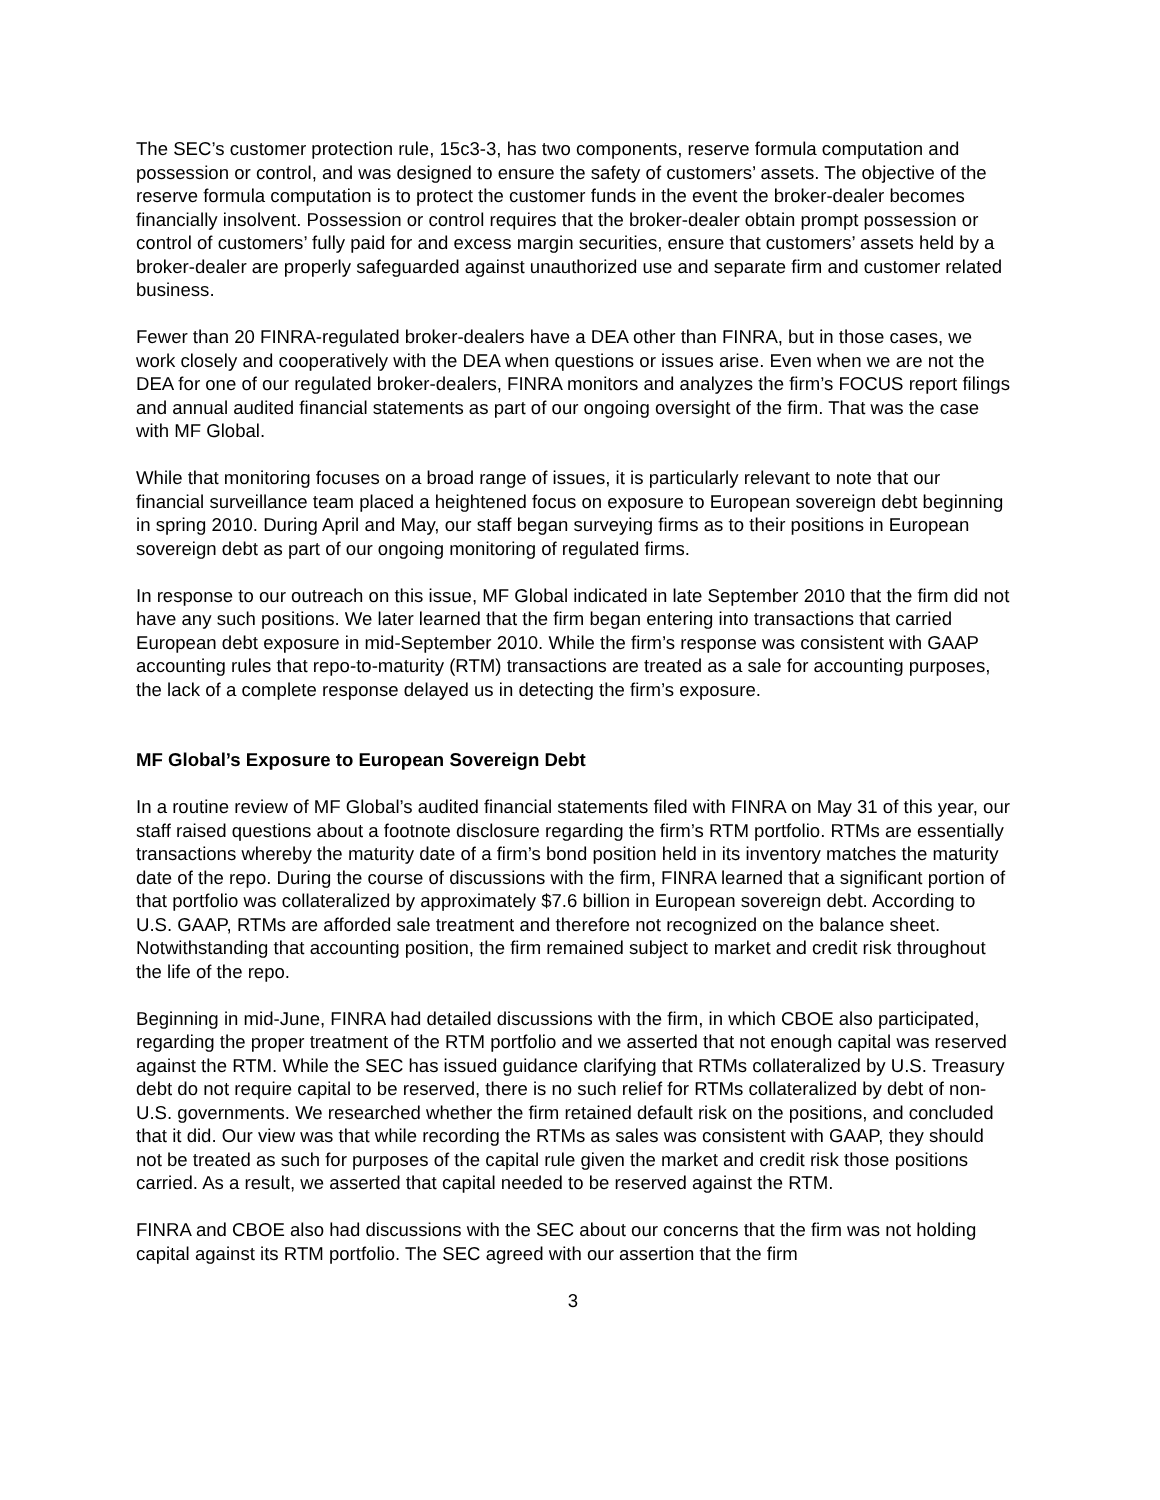The SEC’s customer protection rule, 15c3-3, has two components, reserve formula computation and possession or control, and was designed to ensure the safety of customers’ assets. The objective of the reserve formula computation is to protect the customer funds in the event the broker-dealer becomes financially insolvent. Possession or control requires that the broker-dealer obtain prompt possession or control of customers’ fully paid for and excess margin securities, ensure that customers’ assets held by a broker-dealer are properly safeguarded against unauthorized use and separate firm and customer related business.
Fewer than 20 FINRA-regulated broker-dealers have a DEA other than FINRA, but in those cases, we work closely and cooperatively with the DEA when questions or issues arise. Even when we are not the DEA for one of our regulated broker-dealers, FINRA monitors and analyzes the firm’s FOCUS report filings and annual audited financial statements as part of our ongoing oversight of the firm. That was the case with MF Global.
While that monitoring focuses on a broad range of issues, it is particularly relevant to note that our financial surveillance team placed a heightened focus on exposure to European sovereign debt beginning in spring 2010. During April and May, our staff began surveying firms as to their positions in European sovereign debt as part of our ongoing monitoring of regulated firms.
In response to our outreach on this issue, MF Global indicated in late September 2010 that the firm did not have any such positions. We later learned that the firm began entering into transactions that carried European debt exposure in mid-September 2010. While the firm’s response was consistent with GAAP accounting rules that repo-to-maturity (RTM) transactions are treated as a sale for accounting purposes, the lack of a complete response delayed us in detecting the firm’s exposure.
MF Global’s Exposure to European Sovereign Debt
In a routine review of MF Global’s audited financial statements filed with FINRA on May 31 of this year, our staff raised questions about a footnote disclosure regarding the firm’s RTM portfolio. RTMs are essentially transactions whereby the maturity date of a firm’s bond position held in its inventory matches the maturity date of the repo. During the course of discussions with the firm, FINRA learned that a significant portion of that portfolio was collateralized by approximately $7.6 billion in European sovereign debt. According to U.S. GAAP, RTMs are afforded sale treatment and therefore not recognized on the balance sheet. Notwithstanding that accounting position, the firm remained subject to market and credit risk throughout the life of the repo.
Beginning in mid-June, FINRA had detailed discussions with the firm, in which CBOE also participated, regarding the proper treatment of the RTM portfolio and we asserted that not enough capital was reserved against the RTM. While the SEC has issued guidance clarifying that RTMs collateralized by U.S. Treasury debt do not require capital to be reserved, there is no such relief for RTMs collateralized by debt of non-U.S. governments. We researched whether the firm retained default risk on the positions, and concluded that it did. Our view was that while recording the RTMs as sales was consistent with GAAP, they should not be treated as such for purposes of the capital rule given the market and credit risk those positions carried. As a result, we asserted that capital needed to be reserved against the RTM.
FINRA and CBOE also had discussions with the SEC about our concerns that the firm was not holding capital against its RTM portfolio. The SEC agreed with our assertion that the firm
3